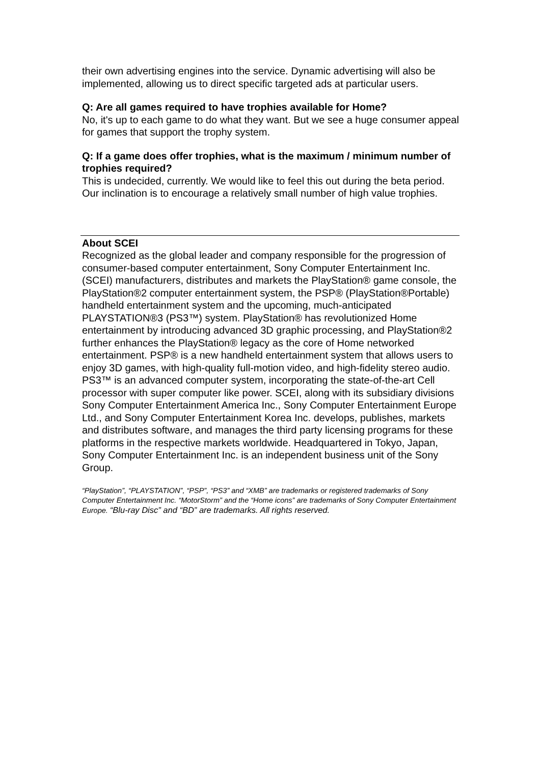their own advertising engines into the service. Dynamic advertising will also be implemented, allowing us to direct specific targeted ads at particular users.
Q: Are all games required to have trophies available for Home?
No, it's up to each game to do what they want. But we see a huge consumer appeal for games that support the trophy system.
Q: If a game does offer trophies, what is the maximum / minimum number of trophies required?
This is undecided, currently. We would like to feel this out during the beta period. Our inclination is to encourage a relatively small number of high value trophies.
About SCEI
Recognized as the global leader and company responsible for the progression of consumer-based computer entertainment, Sony Computer Entertainment Inc. (SCEI) manufacturers, distributes and markets the PlayStation® game console, the PlayStation®2 computer entertainment system, the PSP® (PlayStation®Portable) handheld entertainment system and the upcoming, much-anticipated PLAYSTATION®3 (PS3™) system. PlayStation® has revolutionized Home entertainment by introducing advanced 3D graphic processing, and PlayStation®2 further enhances the PlayStation® legacy as the core of Home networked entertainment. PSP® is a new handheld entertainment system that allows users to enjoy 3D games, with high-quality full-motion video, and high-fidelity stereo audio. PS3™ is an advanced computer system, incorporating the state-of-the-art Cell processor with super computer like power. SCEI, along with its subsidiary divisions Sony Computer Entertainment America Inc., Sony Computer Entertainment Europe Ltd., and Sony Computer Entertainment Korea Inc. develops, publishes, markets and distributes software, and manages the third party licensing programs for these platforms in the respective markets worldwide. Headquartered in Tokyo, Japan, Sony Computer Entertainment Inc. is an independent business unit of the Sony Group.
“PlayStation”, “PLAYSTATION”, “PSP”, “PS3” and “XMB” are trademarks or registered trademarks of Sony Computer Entertainment Inc. “MotorStorm” and the “Home icons” are trademarks of Sony Computer Entertainment Europe. “Blu-ray Disc” and “BD” are trademarks. All rights reserved.